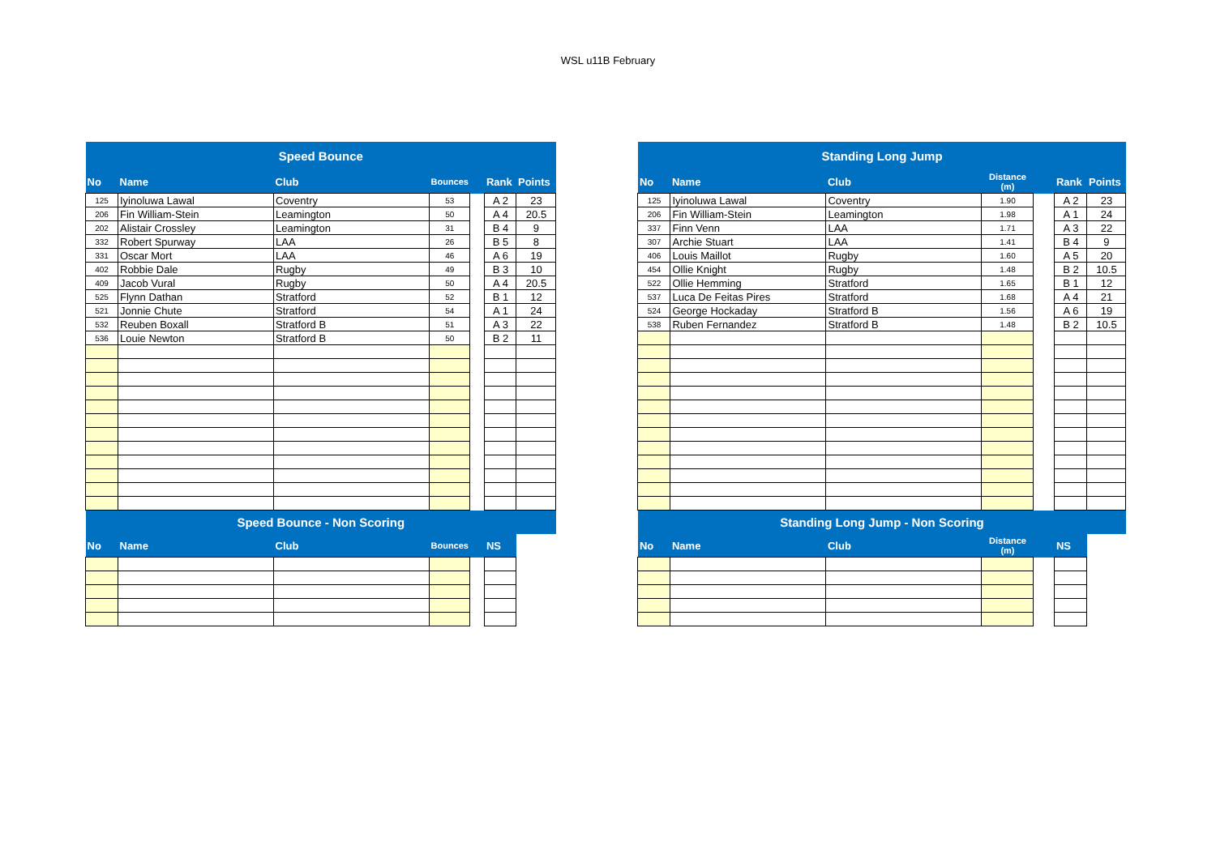WSL u11B February
| Speed Bounce | | | | | | |
| No | Name | Club | Bounces | | Rank | Points |
| 125 | Iyinoluwa Lawal | Coventry | 53 | | A 2 | 23 |
| 206 | Fin William-Stein | Leamington | 50 | | A 4 | 20.5 |
| 202 | Alistair Crossley | Leamington | 31 | | B 4 | 9 |
| 332 | Robert Spurway | LAA | 26 | | B 5 | 8 |
| 331 | Oscar Mort | LAA | 46 | | A 6 | 19 |
| 402 | Robbie Dale | Rugby | 49 | | B 3 | 10 |
| 409 | Jacob Vural | Rugby | 50 | | A 4 | 20.5 |
| 525 | Flynn Dathan | Stratford | 52 | | B 1 | 12 |
| 521 | Jonnie Chute | Stratford | 54 | | A 1 | 24 |
| 532 | Reuben Boxall | Stratford B | 51 | | A 3 | 22 |
| 536 | Louie Newton | Stratford B | 50 | | B 2 | 11 |
| Speed Bounce - Non Scoring | | | | | | |
| No | Name | Club | Bounces | | NS | |
| Standing Long Jump | | | | | | |
| No | Name | Club | Distance (m) | | Rank | Points |
| 125 | Iyinoluwa Lawal | Coventry | 1.90 | | A 2 | 23 |
| 206 | Fin William-Stein | Leamington | 1.98 | | A 1 | 24 |
| 337 | Finn Venn | LAA | 1.71 | | A 3 | 22 |
| 307 | Archie Stuart | LAA | 1.41 | | B 4 | 9 |
| 406 | Louis Maillot | Rugby | 1.60 | | A 5 | 20 |
| 454 | Ollie Knight | Rugby | 1.48 | | B 2 | 10.5 |
| 522 | Ollie Hemming | Stratford | 1.65 | | B 1 | 12 |
| 537 | Luca De Feitas Pires | Stratford | 1.68 | | A 4 | 21 |
| 524 | George Hockaday | Stratford B | 1.56 | | A 6 | 19 |
| 538 | Ruben Fernandez | Stratford B | 1.48 | | B 2 | 10.5 |
| Standing Long Jump - Non Scoring | | | | | | |
| No | Name | Club | Distance (m) | | NS | |